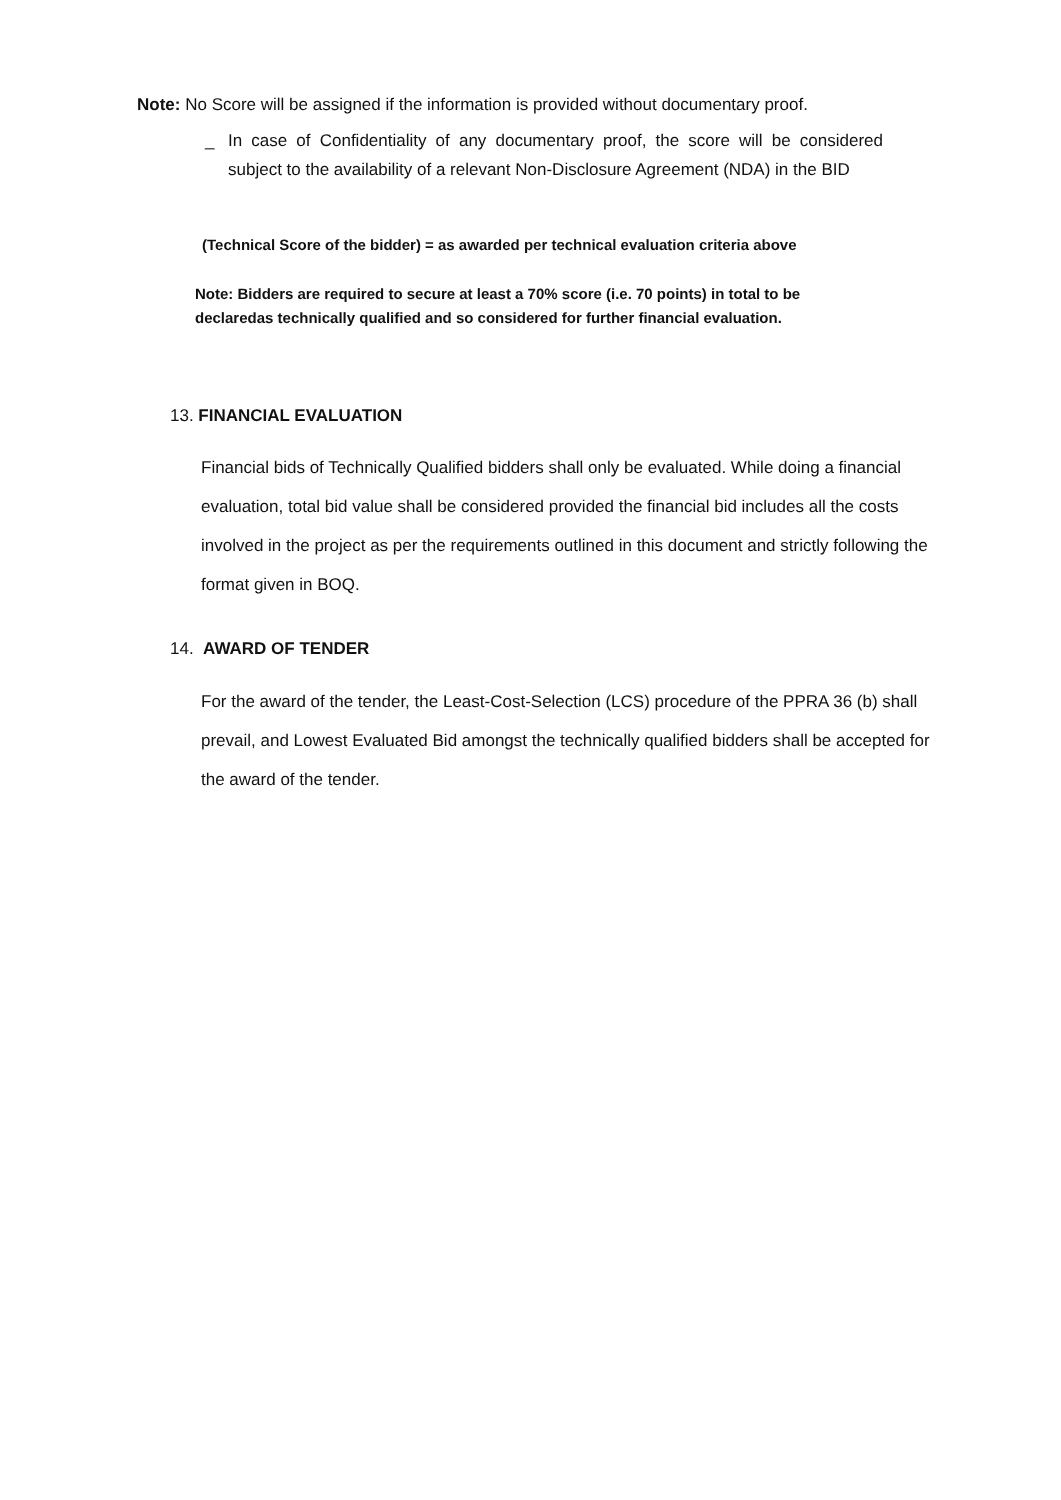Note: No Score will be assigned if the information is provided without documentary proof.
_ In case of Confidentiality of any documentary proof, the score will be considered subject to the availability of a relevant Non-Disclosure Agreement (NDA) in the BID
(Technical Score of the bidder) = as awarded per technical evaluation criteria above
Note: Bidders are required to secure at least a 70% score (i.e. 70 points) in total to be declaredas technically qualified and so considered for further financial evaluation.
13. FINANCIAL EVALUATION
Financial bids of Technically Qualified bidders shall only be evaluated. While doing a financial evaluation, total bid value shall be considered provided the financial bid includes all the costs involved in the project as per the requirements outlined in this document and strictly following the format given in BOQ.
14. AWARD OF TENDER
For the award of the tender, the Least-Cost-Selection (LCS) procedure of the PPRA 36 (b) shall prevail, and Lowest Evaluated Bid amongst the technically qualified bidders shall be accepted for the award of the tender.